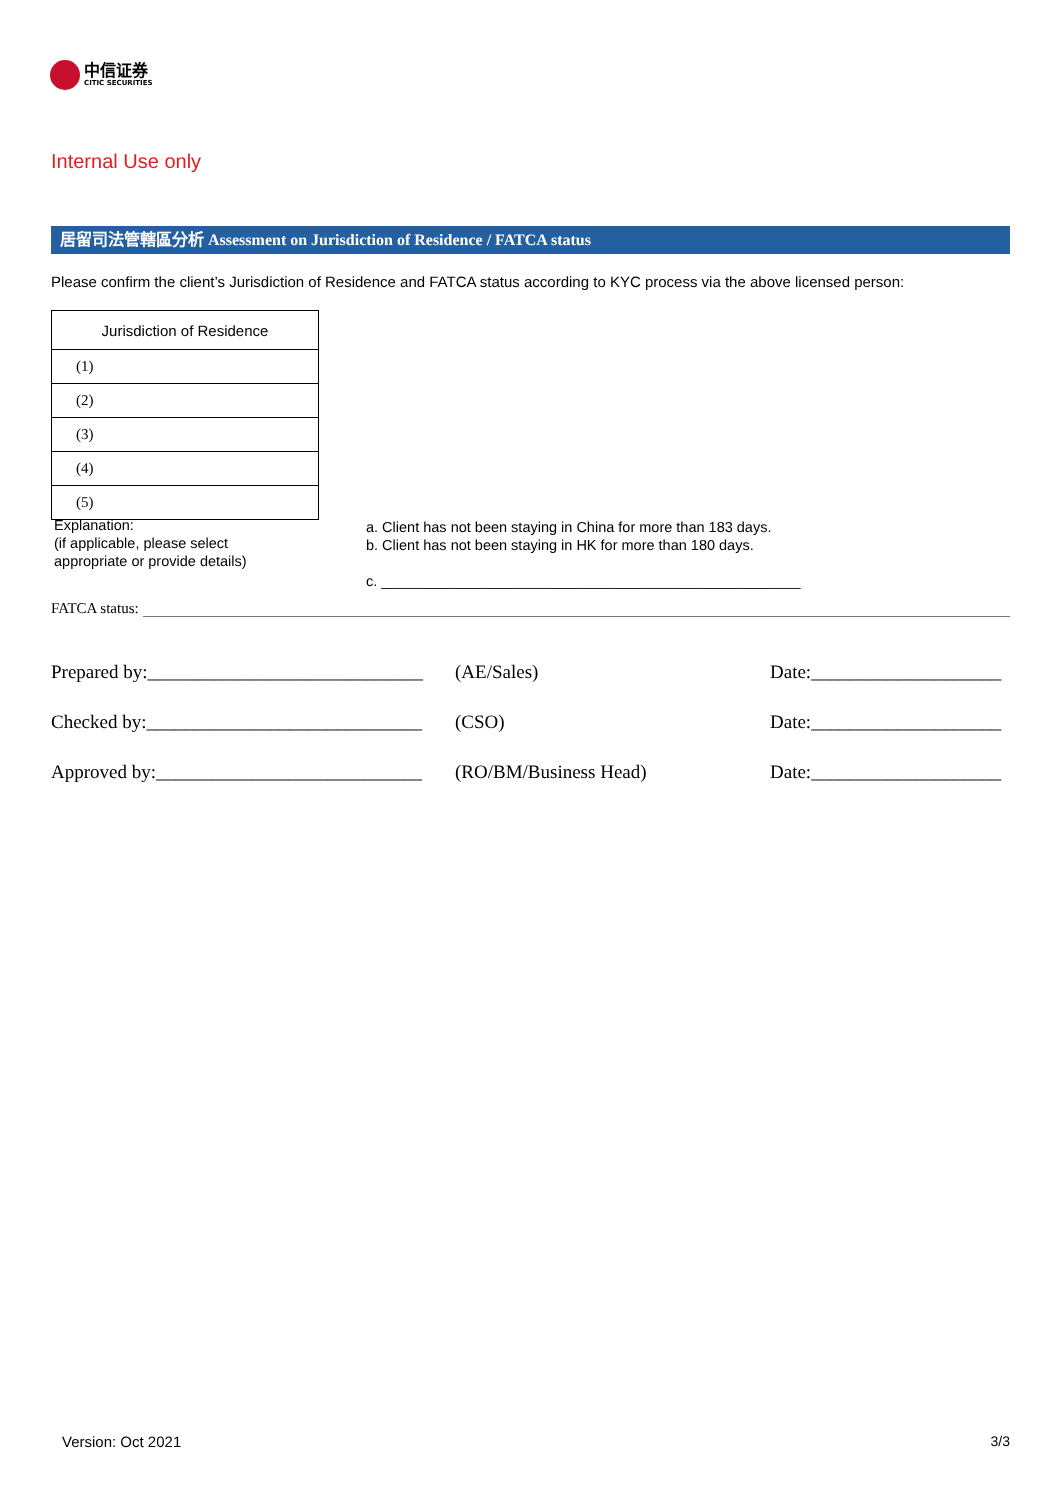中信证券
CITIC SECURITIES
Internal Use only
居留司法管轄區分析 Assessment on Jurisdiction of Residence / FATCA status
Please confirm the client’s Jurisdiction of Residence and FATCA status according to KYC process via the above licensed person:
| Jurisdiction of Residence |
| --- |
| (1) |
| (2) |
| (3) |
| (4) |
| (5) |
Explanation:
(if applicable, please select
appropriate or provide details)
a. Client has not been staying in China for more than 183 days.
b. Client has not been staying in HK for more than 180 days.
c. ____________________________________________________
FATCA status:
Prepared by:_____________________________ (AE/Sales) Date:____________________
Checked by:_____________________________ (CSO) Date:____________________
Approved by:____________________________ (RO/BM/Business Head) Date:____________________
Version: Oct 2021 3/3